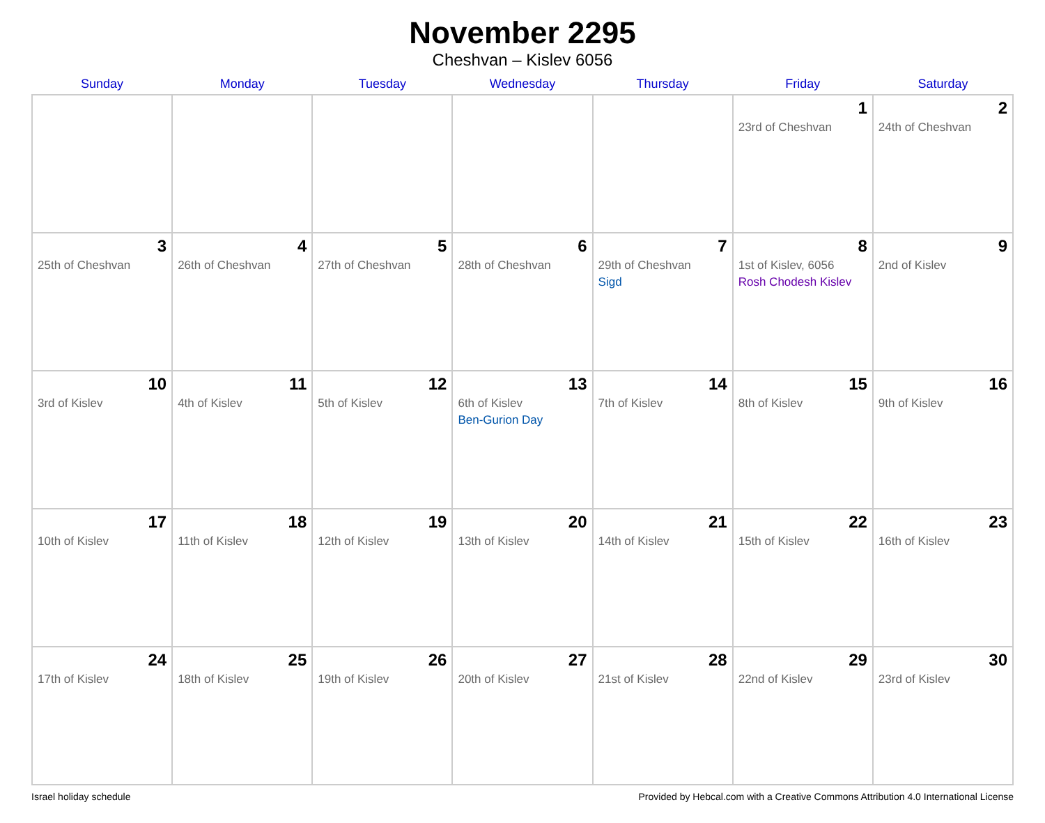November 2295
Cheshvan – Kislev 6056
| Sunday | Monday | Tuesday | Wednesday | Thursday | Friday | Saturday |
| --- | --- | --- | --- | --- | --- | --- |
| | | | | | 1 23rd of Cheshvan | 2 24th of Cheshvan |
| 3 25th of Cheshvan | 4 26th of Cheshvan | 5 27th of Cheshvan | 6 28th of Cheshvan | 7 29th of Cheshvan Sigd | 8 1st of Kislev, 6056 Rosh Chodesh Kislev | 9 2nd of Kislev |
| 10 3rd of Kislev | 11 4th of Kislev | 12 5th of Kislev | 13 6th of Kislev Ben-Gurion Day | 14 7th of Kislev | 15 8th of Kislev | 16 9th of Kislev |
| 17 10th of Kislev | 18 11th of Kislev | 19 12th of Kislev | 20 13th of Kislev | 21 14th of Kislev | 22 15th of Kislev | 23 16th of Kislev |
| 24 17th of Kislev | 25 18th of Kislev | 26 19th of Kislev | 27 20th of Kislev | 28 21st of Kislev | 29 22nd of Kislev | 30 23rd of Kislev |
Israel holiday schedule Provided by Hebcal.com with a Creative Commons Attribution 4.0 International License